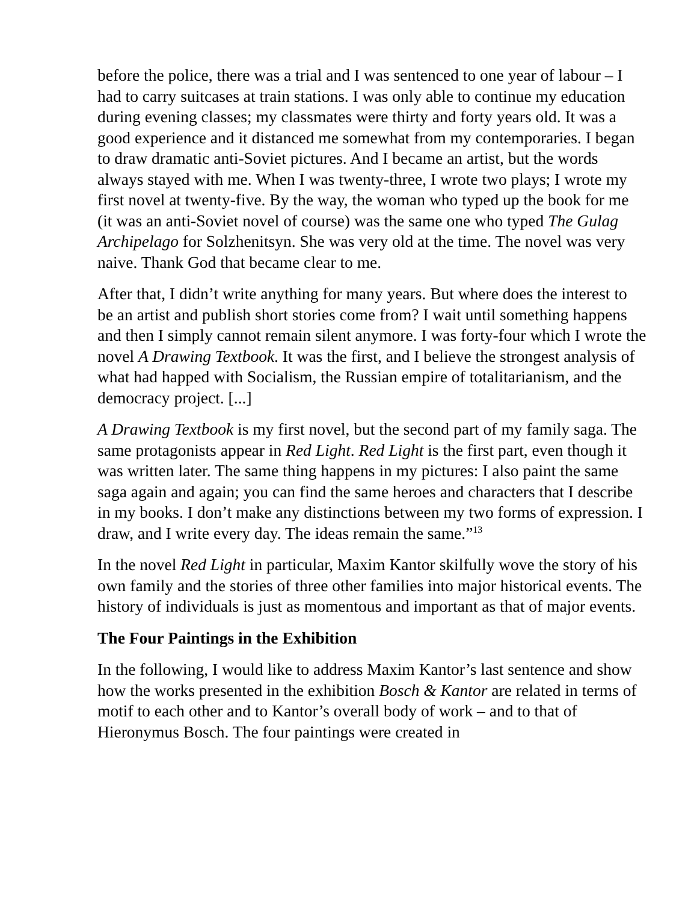before the police, there was a trial and I was sentenced to one year of labour – I had to carry suitcases at train stations. I was only able to continue my education during evening classes; my classmates were thirty and forty years old. It was a good experience and it distanced me somewhat from my contemporaries. I began to draw dramatic anti-Soviet pictures. And I became an artist, but the words always stayed with me. When I was twenty-three, I wrote two plays; I wrote my first novel at twenty-five. By the way, the woman who typed up the book for me (it was an anti-Soviet novel of course) was the same one who typed The Gulag Archipelago for Solzhenitsyn. She was very old at the time. The novel was very naive. Thank God that became clear to me.
After that, I didn’t write anything for many years. But where does the interest to be an artist and publish short stories come from? I wait until something happens and then I simply cannot remain silent anymore. I was forty-four which I wrote the novel A Drawing Textbook. It was the first, and I believe the strongest analysis of what had happed with Socialism, the Russian empire of totalitarianism, and the democracy project. [...]
A Drawing Textbook is my first novel, but the second part of my family saga. The same protagonists appear in Red Light. Red Light is the first part, even though it was written later. The same thing happens in my pictures: I also paint the same saga again and again; you can find the same heroes and characters that I describe in my books. I don’t make any distinctions between my two forms of expression. I draw, and I write every day. The ideas remain the same.”<sup>13</sup>
In the novel Red Light in particular, Maxim Kantor skilfully wove the story of his own family and the stories of three other families into major historical events. The history of individuals is just as momentous and important as that of major events.
The Four Paintings in the Exhibition
In the following, I would like to address Maxim Kantor’s last sentence and show how the works presented in the exhibition Bosch & Kantor are related in terms of motif to each other and to Kantor’s overall body of work – and to that of Hieronymus Bosch. The four paintings were created in